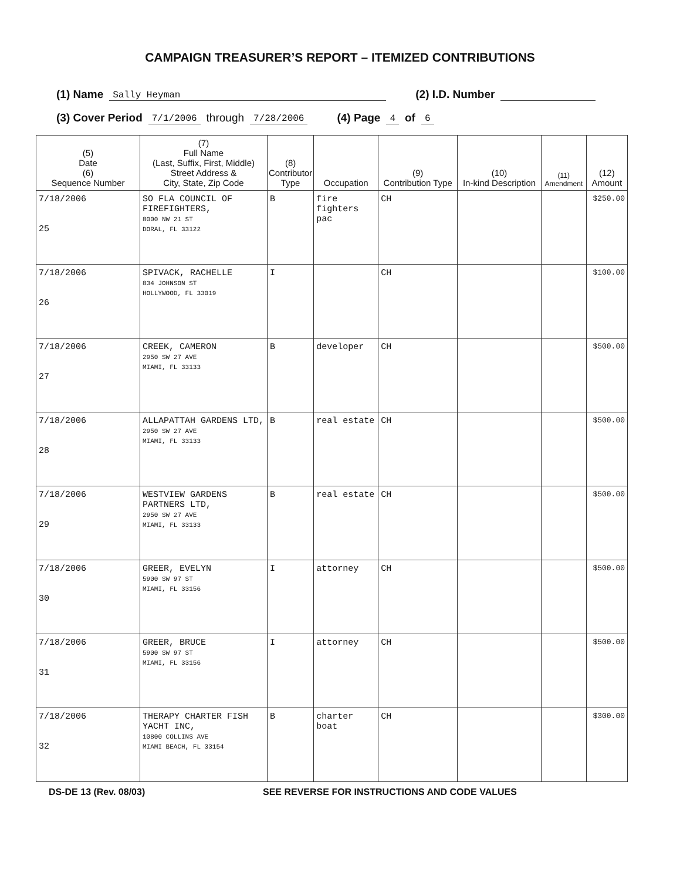CAMPAIGN TREASURER’S REPORT – ITEMIZED CONTRIBUTIONS
(1) Name Sally Heyman (2) I.D. Number
(3) Cover Period 7/1/2006 through 7/28/2006 (4) Page 4 of 6
| (5) Date (6) Sequence Number | (7) Full Name (Last, Suffix, First, Middle) Street Address & City, State, Zip Code | (8) Contributor Type | Occupation | (9) Contribution Type | (10) In-kind Description | (11) Amendment | (12) Amount |
| --- | --- | --- | --- | --- | --- | --- | --- |
| 7/18/2006 25 | SO FLA COUNCIL OF FIREFIGHTERS, 8000 NW 21 ST DORAL, FL 33122 | B | fire fighters pac | CH | | | $250.00 |
| 7/18/2006 26 | SPIVACK, RACHELLE 834 JOHNSON ST HOLLYWOOD, FL 33019 | I | | CH | | | $100.00 |
| 7/18/2006 27 | CREEK, CAMERON 2950 SW 27 AVE MIAMI, FL 33133 | B | developer | CH | | | $500.00 |
| 7/18/2006 28 | ALLAPATTAH GARDENS LTD, 2950 SW 27 AVE MIAMI, FL 33133 | B | real estate | CH | | | $500.00 |
| 7/18/2006 29 | WESTVIEW GARDENS PARTNERS LTD, 2950 SW 27 AVE MIAMI, FL 33133 | B | real estate | CH | | | $500.00 |
| 7/18/2006 30 | GREER, EVELYN 5900 SW 97 ST MIAMI, FL 33156 | I | attorney | CH | | | $500.00 |
| 7/18/2006 31 | GREER, BRUCE 5900 SW 97 ST MIAMI, FL 33156 | I | attorney | CH | | | $500.00 |
| 7/18/2006 32 | THERAPY CHARTER FISH YACHT INC, 10800 COLLINS AVE MIAMI BEACH, FL 33154 | B | charter boat | CH | | | $300.00 |
DS-DE 13 (Rev. 08/03) SEE REVERSE FOR INSTRUCTIONS AND CODE VALUES